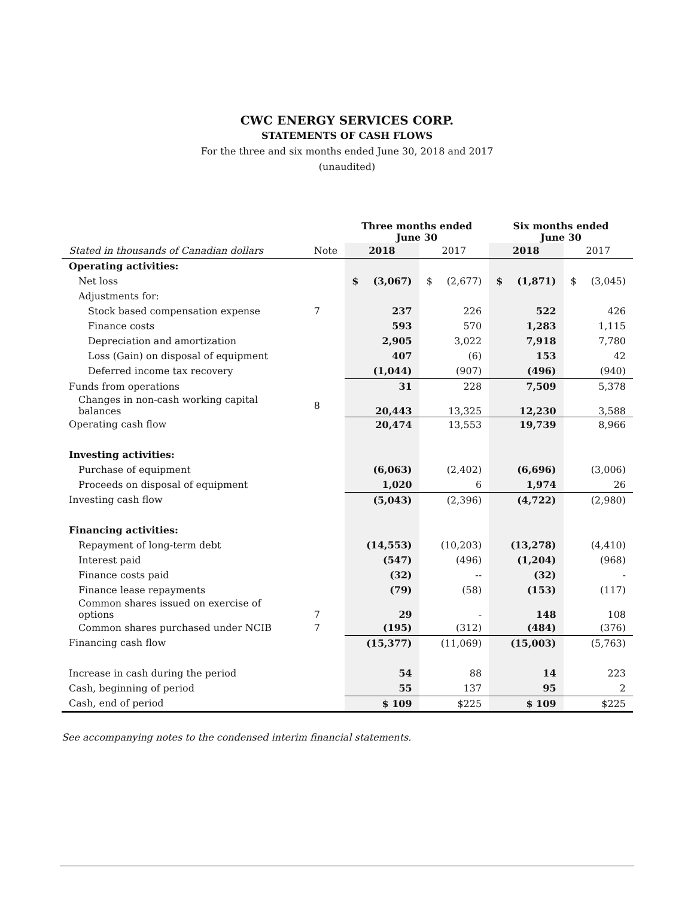CWC ENERGY SERVICES CORP.
STATEMENTS OF CASH FLOWS
For the three and six months ended June 30, 2018 and 2017
(unaudited)
| | | Three months ended June 30 | | | | Six months ended June 30 | | | |
| --- | --- | --- | --- | --- | --- | --- | --- | --- | --- |
| Stated in thousands of Canadian dollars | Note | 2018 | | 2017 | | 2018 | | 2017 | |
| Operating activities: | | | | | | | | | |
| Net loss | | $ | (3,067) | $ | (2,677) | $ | (1,871) | $ | (3,045) |
| Adjustments for: | | | | | | | | | |
| Stock based compensation expense | 7 | 237 | | 226 | | 522 | | 426 | |
| Finance costs | | 593 | | 570 | | 1,283 | | 1,115 | |
| Depreciation and amortization | | 2,905 | | 3,022 | | 7,918 | | 7,780 | |
| Loss (Gain) on disposal of equipment | | 407 | | (6) | | 153 | | 42 | |
| Deferred income tax recovery | | (1,044) | | (907) | | (496) | | (940) | |
| Funds from operations | | 31 | | 228 | | 7,509 | | 5,378 | |
| Changes in non-cash working capital balances | 8 | 20,443 | | 13,325 | | 12,230 | | 3,588 | |
| Operating cash flow | | 20,474 | | 13,553 | | 19,739 | | 8,966 | |
| Investing activities: | | | | | | | | | |
| Purchase of equipment | | (6,063) | | (2,402) | | (6,696) | | (3,006) | |
| Proceeds on disposal of equipment | | 1,020 | | 6 | | 1,974 | | 26 | |
| Investing cash flow | | (5,043) | | (2,396) | | (4,722) | | (2,980) | |
| Financing activities: | | | | | | | | | |
| Repayment of long-term debt | | (14,553) | | (10,203) | | (13,278) | | (4,410) | |
| Interest paid | | (547) | | (496) | | (1,204) | | (968) | |
| Finance costs paid | | (32) | | -- | | (32) | | - | |
| Finance lease repayments | | (79) | | (58) | | (153) | | (117) | |
| Common shares issued on exercise of options | 7 | 29 | | - | | 148 | | 108 | |
| Common shares purchased under NCIB | 7 | (195) | | (312) | | (484) | | (376) | |
| Financing cash flow | | (15,377) | | (11,069) | | (15,003) | | (5,763) | |
| Increase in cash during the period | | 54 | | 88 | | 14 | | 223 | |
| Cash, beginning of period | | 55 | | 137 | | 95 | | 2 | |
| Cash, end of period | | $ 109 | | $225 | | $ 109 | | $225 | |
See accompanying notes to the condensed interim financial statements.